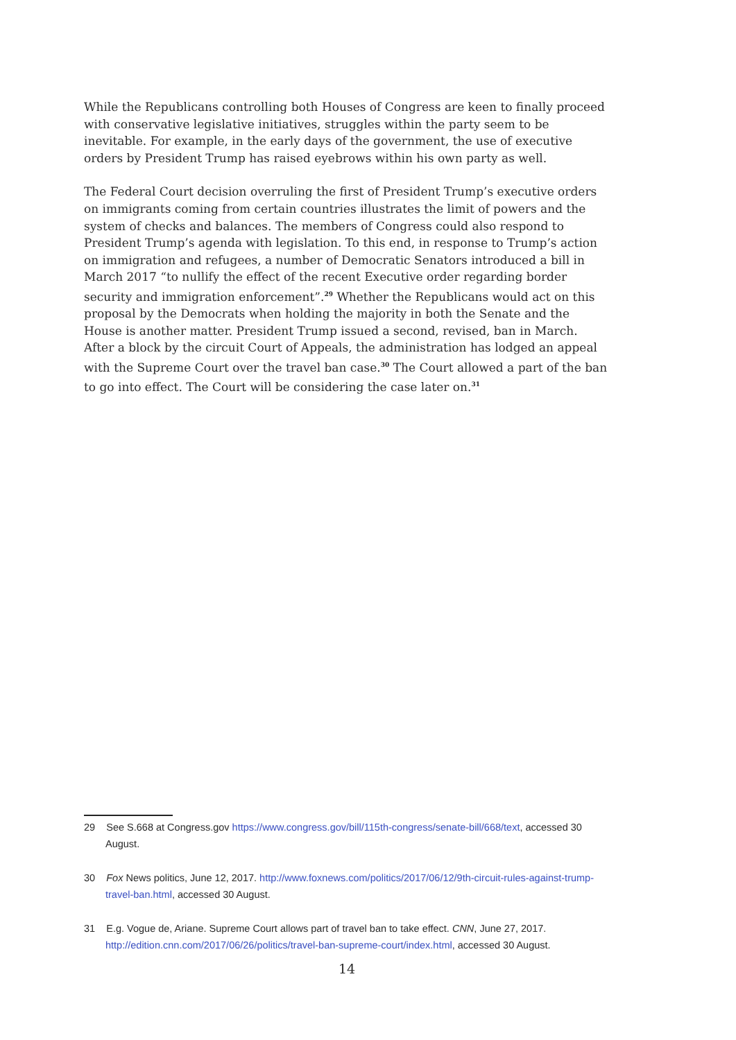While the Republicans controlling both Houses of Congress are keen to finally proceed with conservative legislative initiatives, struggles within the party seem to be inevitable. For example, in the early days of the government, the use of executive orders by President Trump has raised eyebrows within his own party as well.
The Federal Court decision overruling the first of President Trump’s executive orders on immigrants coming from certain countries illustrates the limit of powers and the system of checks and balances. The members of Congress could also respond to President Trump’s agenda with legislation. To this end, in response to Trump’s action on immigration and refugees, a number of Democratic Senators introduced a bill in March 2017 “to nullify the effect of the recent Executive order regarding border security and immigration enforcement”.<sup>29</sup> Whether the Republicans would act on this proposal by the Democrats when holding the majority in both the Senate and the House is another matter. President Trump issued a second, revised, ban in March. After a block by the circuit Court of Appeals, the administration has lodged an appeal with the Supreme Court over the travel ban case.<sup>30</sup> The Court allowed a part of the ban to go into effect. The Court will be considering the case later on.<sup>31</sup>
29 See S.668 at Congress.gov https://www.congress.gov/bill/115th-congress/senate-bill/668/text, accessed 30 August.
30 Fox News politics, June 12, 2017. http://www.foxnews.com/politics/2017/06/12/9th-circuit-rules-against-trump-travel-ban.html, accessed 30 August.
31 E.g. Vogue de, Ariane. Supreme Court allows part of travel ban to take effect. CNN, June 27, 2017. http://edition.cnn.com/2017/06/26/politics/travel-ban-supreme-court/index.html, accessed 30 August.
14